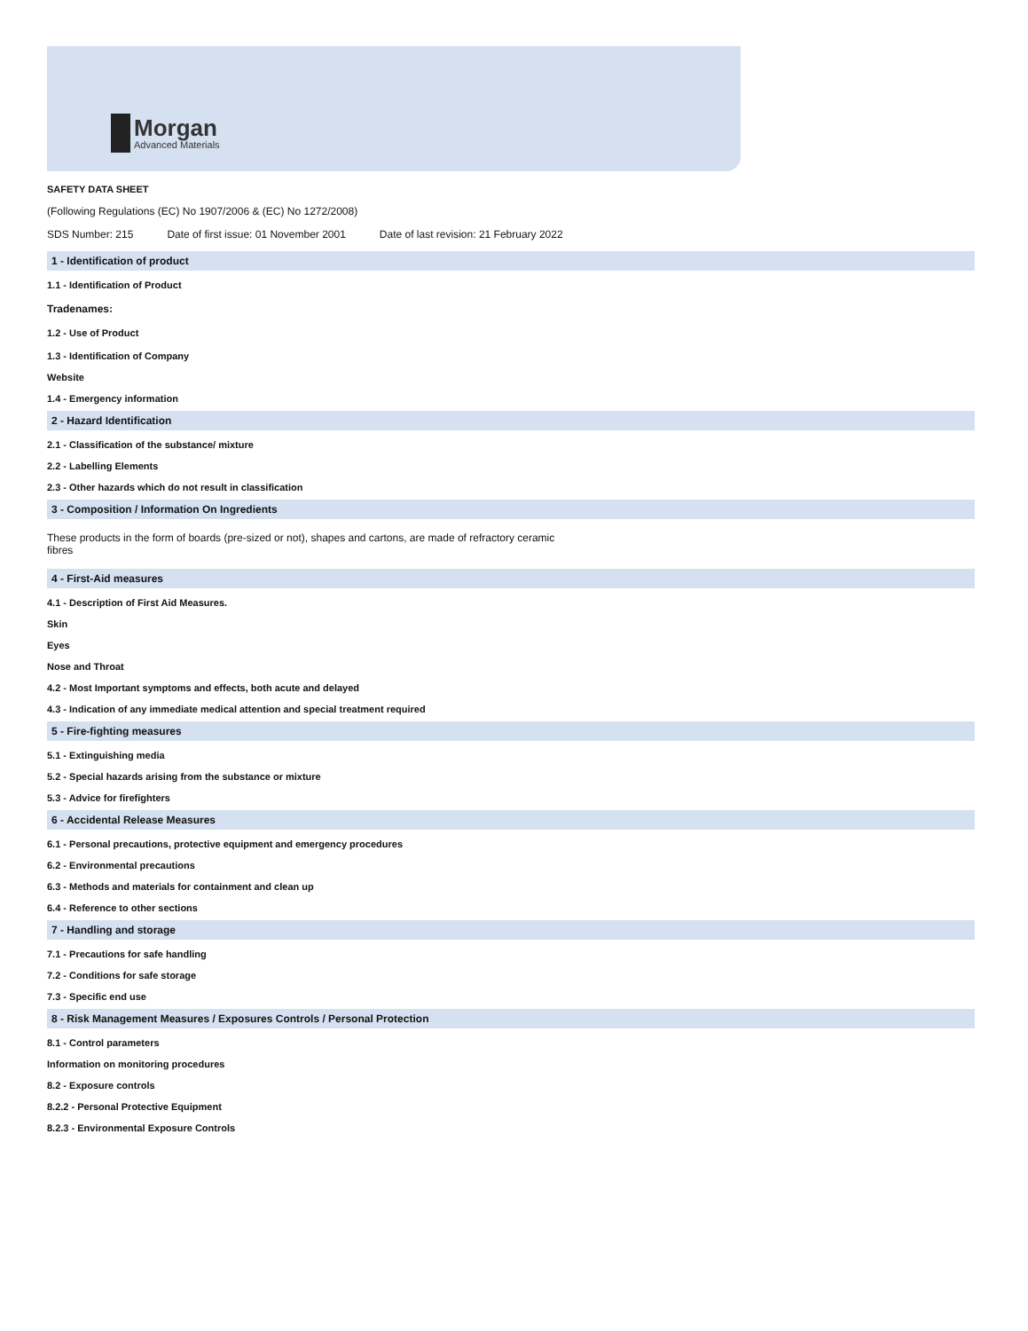Morgan
Advanced Materials
SAFETY DATA SHEET
(Following Regulations (EC) No 1907/2006 & (EC) No 1272/2008)
SDS Number: 215 Date of first issue: 01 November 2001 Date of last revision: 21 February 2022
1 - Identification of product
1.1 - Identification of Product
Tradenames:
1.2 - Use of Product
1.3 - Identification of Company
Website
1.4 - Emergency information
2 - Hazard Identification
2.1 - Classification of the substance/ mixture
2.2 - Labelling Elements
2.3 - Other hazards which do not result in classification
3 - Composition / Information On Ingredients
These products in the form of boards (pre-sized or not), shapes and cartons, are made of refractory ceramic fibres
4 - First-Aid measures
4.1 - Description of First Aid Measures.
Skin
Eyes
Nose and Throat
4.2 - Most Important symptoms and effects, both acute and delayed
4.3 - Indication of any immediate medical attention and special treatment required
5 - Fire-fighting measures
5.1 - Extinguishing media
5.2 - Special hazards arising from the substance or mixture
5.3 - Advice for firefighters
6 - Accidental Release Measures
6.1 - Personal precautions, protective equipment and emergency procedures
6.2 - Environmental precautions
6.3 - Methods and materials for containment and clean up
6.4 - Reference to other sections
7 - Handling and storage
7.1 - Precautions for safe handling
7.2 - Conditions for safe storage
7.3 - Specific end use
8 - Risk Management Measures / Exposures Controls / Personal Protection
8.1 - Control parameters
Information on monitoring procedures
8.2 - Exposure controls
8.2.2 - Personal Protective Equipment
8.2.3 - Environmental Exposure Controls